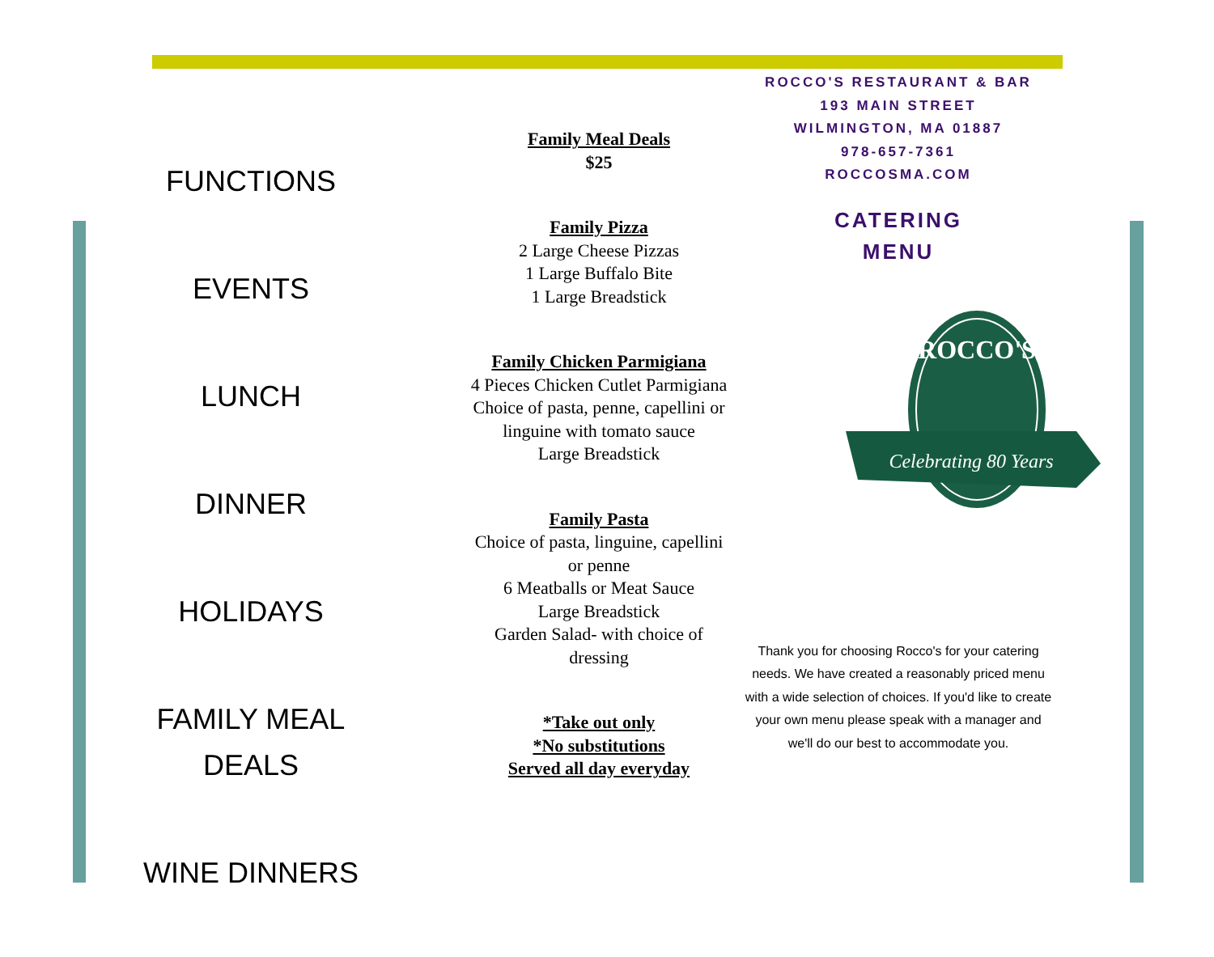FUNCTIONS
EVENTS
LUNCH
DINNER
HOLIDAYS
FAMILY MEAL
DEALS
WINE DINNERS
Family Meal Deals
$25
Family Pizza
2 Large Cheese Pizzas
1 Large Buffalo Bite
1 Large Breadstick
Family Chicken Parmigiana
4 Pieces Chicken Cutlet Parmigiana
Choice of pasta, penne, capellini or linguine with tomato sauce
Large Breadstick
Family Pasta
Choice of pasta, linguine, capellini or penne
6 Meatballs or Meat Sauce
Large Breadstick
Garden Salad- with choice of dressing
*Take out only
*No substitutions
Served all day everyday
ROCCO'S RESTAURANT & BAR
193 MAIN STREET
WILMINGTON, MA 01887
978-657-7361
ROCCOSMA.COM
CATERING
MENU
ROCCO'S
Celebrating 80 Years
Thank you for choosing Rocco's for your catering needs. We have created a reasonably priced menu with a wide selection of choices. If you'd like to create your own menu please speak with a manager and we'll do our best to accommodate you.